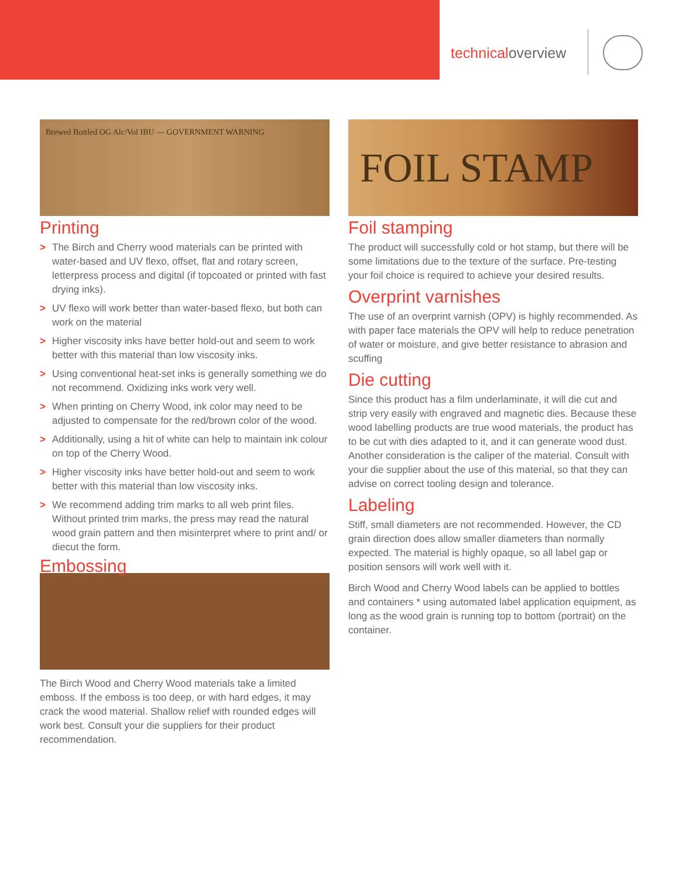technicaloverview
Brewed Bottled OG Alc/Vol IBU — GOVERNMENT WARNING
Printing
> The Birch and Cherry wood materials can be printed with water-based and UV flexo, offset, flat and rotary screen, letterpress process and digital (if topcoated or printed with fast drying inks).
> UV flexo will work better than water-based flexo, but both can work on the material
> Higher viscosity inks have better hold-out and seem to work better with this material than low viscosity inks.
> Using conventional heat-set inks is generally something we do not recommend. Oxidizing inks work very well.
> When printing on Cherry Wood, ink color may need to be adjusted to compensate for the red/brown color of the wood.
> Additionally, using a hit of white can help to maintain ink colour on top of the Cherry Wood.
> Higher viscosity inks have better hold-out and seem to work better with this material than low viscosity inks.
> We recommend adding trim marks to all web print files. Without printed trim marks, the press may read the natural wood grain pattern and then misinterpret where to print and/ or diecut the form.
Embossing
The Birch Wood and Cherry Wood materials take a limited emboss. If the emboss is too deep, or with hard edges, it may crack the wood material. Shallow relief with rounded edges will work best. Consult your die suppliers for their product recommendation.
FOIL STAMP
Foil stamping
The product will successfully cold or hot stamp, but there will be some limitations due to the texture of the surface. Pre-testing your foil choice is required to achieve your desired results.
Overprint varnishes
The use of an overprint varnish (OPV) is highly recommended. As with paper face materials the OPV will help to reduce penetration of water or moisture, and give better resistance to abrasion and scuffing
Die cutting
Since this product has a film underlaminate, it will die cut and strip very easily with engraved and magnetic dies. Because these wood labelling products are true wood materials, the product has to be cut with dies adapted to it, and it can generate wood dust. Another consideration is the caliper of the material. Consult with your die supplier about the use of this material, so that they can advise on correct tooling design and tolerance.
Labeling
Stiff, small diameters are not recommended. However, the CD grain direction does allow smaller diameters than normally expected. The material is highly opaque, so all label gap or position sensors will work well with it.
Birch Wood and Cherry Wood labels can be applied to bottles and containers * using automated label application equipment, as long as the wood grain is running top to bottom (portrait) on the container.